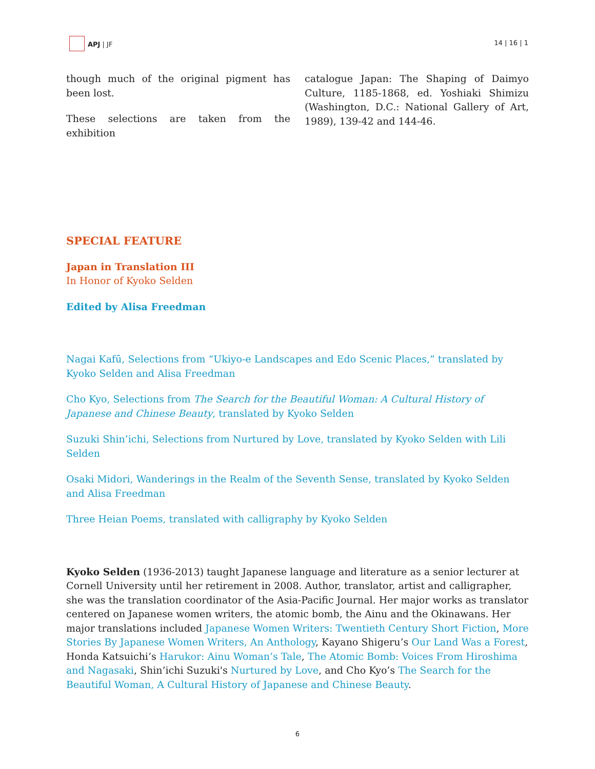APJ | JF 14 | 16 | 1
though much of the original pigment has been lost.
These selections are taken from the exhibition
catalogue Japan: The Shaping of Daimyo Culture, 1185-1868, ed. Yoshiaki Shimizu (Washington, D.C.: National Gallery of Art, 1989), 139-42 and 144-46.
SPECIAL FEATURE
Japan in Translation III
In Honor of Kyoko Selden
Edited by Alisa Freedman
Nagai Kafū, Selections from “Ukiyo-e Landscapes and Edo Scenic Places,” translated by Kyoko Selden and Alisa Freedman
Cho Kyo, Selections from The Search for the Beautiful Woman: A Cultural History of Japanese and Chinese Beauty, translated by Kyoko Selden
Suzuki Shin’ichi, Selections from Nurtured by Love, translated by Kyoko Selden with Lili Selden
Osaki Midori, Wanderings in the Realm of the Seventh Sense, translated by Kyoko Selden and Alisa Freedman
Three Heian Poems, translated with calligraphy by Kyoko Selden
Kyoko Selden (1936-2013) taught Japanese language and literature as a senior lecturer at Cornell University until her retirement in 2008. Author, translator, artist and calligrapher, she was the translation coordinator of the Asia-Pacific Journal. Her major works as translator centered on Japanese women writers, the atomic bomb, the Ainu and the Okinawans. Her major translations included Japanese Women Writers: Twentieth Century Short Fiction, More Stories By Japanese Women Writers, An Anthology, Kayano Shigeru’s Our Land Was a Forest, Honda Katsuichi’s Harukor: Ainu Woman’s Tale, The Atomic Bomb: Voices From Hiroshima and Nagasaki, Shin’ichi Suzuki's Nurtured by Love, and Cho Kyo’s The Search for the Beautiful Woman, A Cultural History of Japanese and Chinese Beauty.
6